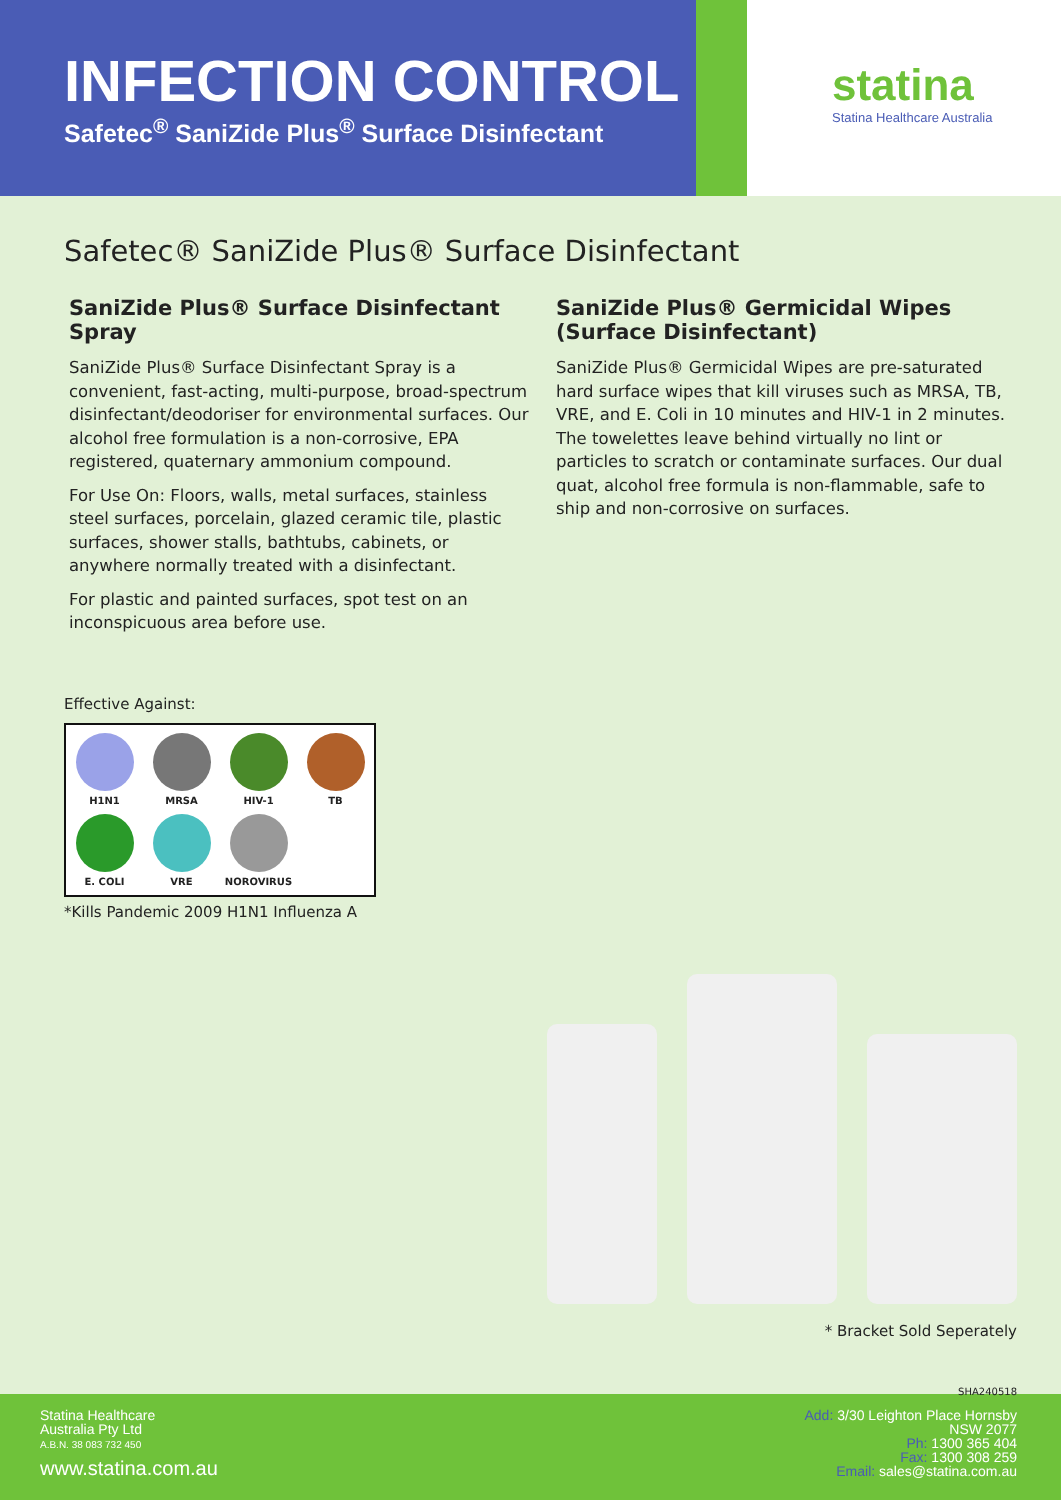INFECTION CONTROL
Safetec<sup>®</sup> SaniZide Plus<sup>®</sup> Surface Disinfectant
statina
Statina Healthcare Australia
Safetec® SaniZide Plus® Surface Disinfectant
SaniZide Plus® Surface Disinfectant Spray
SaniZide Plus® Surface Disinfectant Spray is a convenient, fast-acting, multi-purpose, broad-spectrum disinfectant/deodoriser for environmental surfaces. Our alcohol free formulation is a non-corrosive, EPA registered, quaternary ammonium compound.
For Use On: Floors, walls, metal surfaces, stainless steel surfaces, porcelain, glazed ceramic tile, plastic surfaces, shower stalls, bathtubs, cabinets, or anywhere normally treated with a disinfectant.
For plastic and painted surfaces, spot test on an inconspicuous area before use.
SaniZide Plus® Germicidal Wipes (Surface Disinfectant)
SaniZide Plus® Germicidal Wipes are pre-saturated hard surface wipes that kill viruses such as MRSA, TB, VRE, and E. Coli in 10 minutes and HIV-1 in 2 minutes. The towelettes leave behind virtually no lint or particles to scratch or contaminate surfaces. Our dual quat, alcohol free formula is non-flammable, safe to ship and non-corrosive on surfaces.
Effective Against:
H1N1
MRSA
HIV-1
TB
E. COLI
VRE
NOROVIRUS
*Kills Pandemic 2009 H1N1 Influenza A
* Bracket Sold Seperately
SHA240518
Statina Healthcare
Australia Pty Ltd
A.B.N. 38 083 732 450
www.statina.com.au
Add: 3/30 Leighton Place Hornsby
NSW 2077
Ph: 1300 365 404
Fax: 1300 308 259
Email: sales@statina.com.au